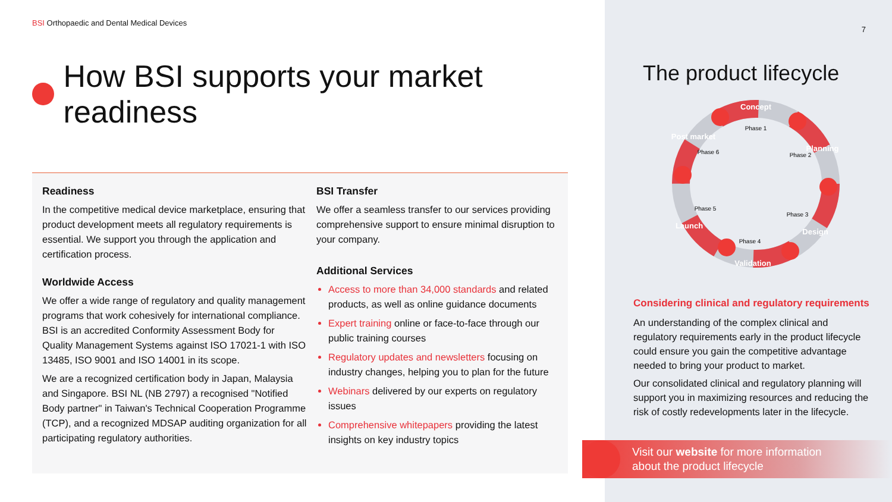BSI Orthopaedic and Dental Medical Devices
How BSI supports your market readiness
Readiness
In the competitive medical device marketplace, ensuring that product development meets all regulatory requirements is essential. We support you through the application and certification process.
Worldwide Access
We offer a wide range of regulatory and quality management programs that work cohesively for international compliance. BSI is an accredited Conformity Assessment Body for Quality Management Systems against ISO 17021-1 with ISO 13485, ISO 9001 and ISO 14001 in its scope.
We are a recognized certification body in Japan, Malaysia and Singapore. BSI NL (NB 2797) a recognised "Notified Body partner" in Taiwan's Technical Cooperation Programme (TCP), and a recognized MDSAP auditing organization for all participating regulatory authorities.
BSI Transfer
We offer a seamless transfer to our services providing comprehensive support to ensure minimal disruption to your company.
Additional Services
Access to more than 34,000 standards and related products, as well as online guidance documents
Expert training online or face-to-face through our public training courses
Regulatory updates and newsletters focusing on industry changes, helping you to plan for the future
Webinars delivered by our experts on regulatory issues
Comprehensive whitepapers providing the latest insights on key industry topics
7
The product lifecycle
Concept
Planning
Design
Validation
Launch
Post market
Phase 1
Phase 2
Phase 3
Phase 4
Phase 5
Phase 6
Considering clinical and regulatory requirements
An understanding of the complex clinical and regulatory requirements early in the product lifecycle could ensure you gain the competitive advantage needed to bring your product to market.
Our consolidated clinical and regulatory planning will support you in maximizing resources and reducing the risk of costly redevelopments later in the lifecycle.
Visit our website for more information
about the product lifecycle